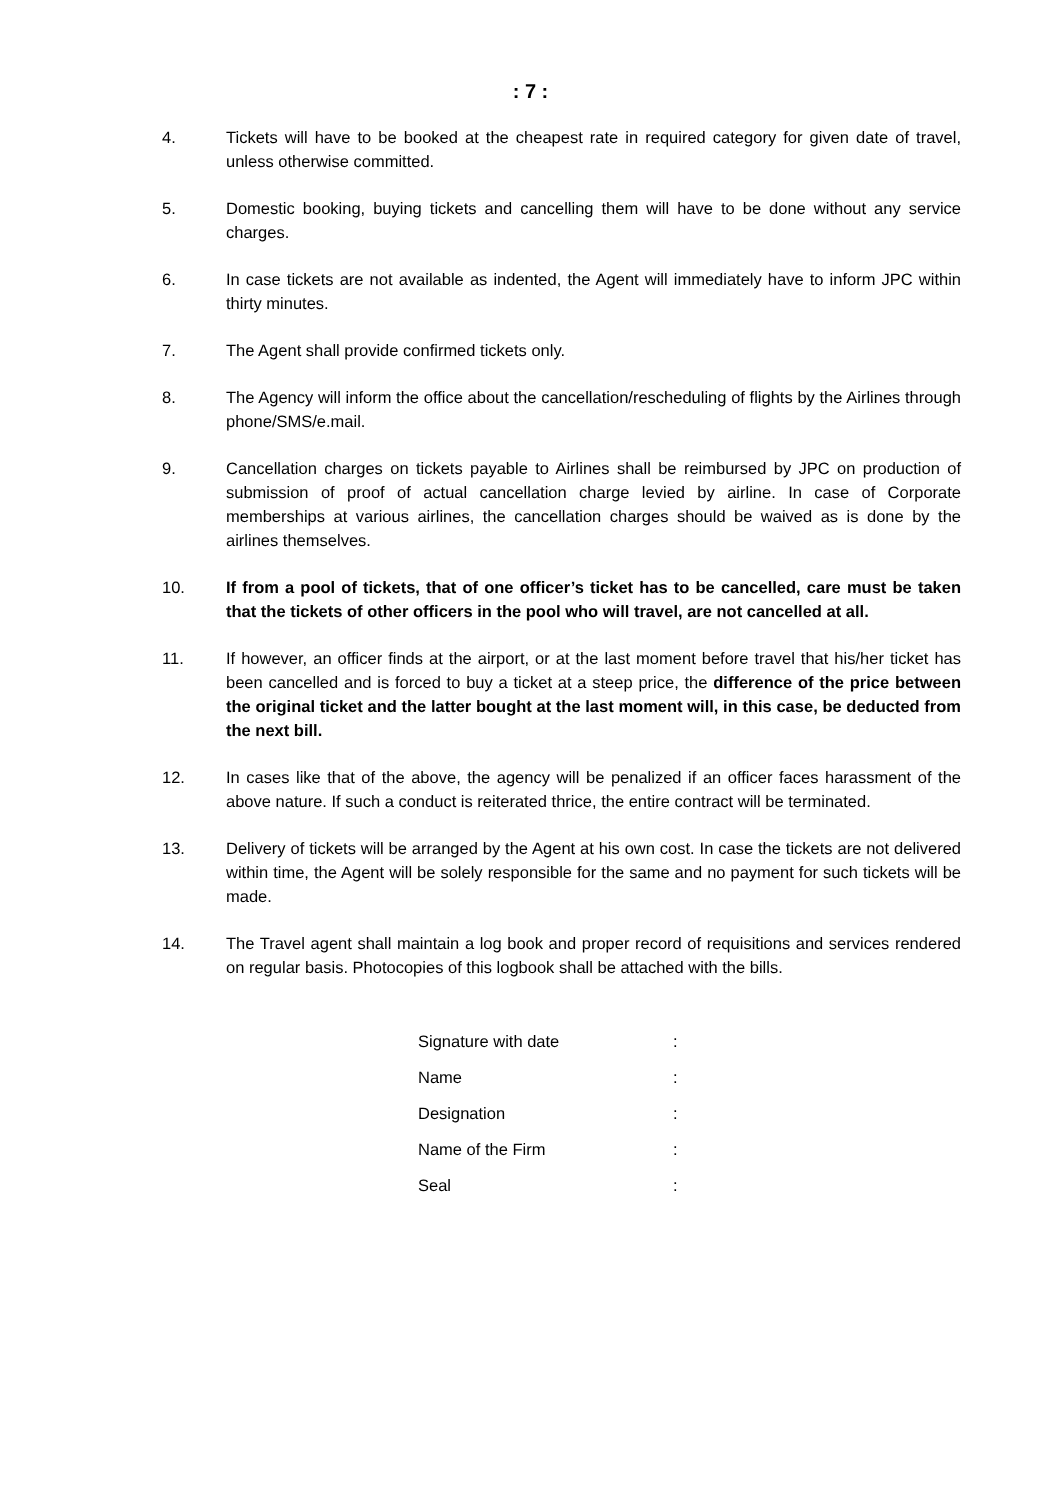: 7 :
4. Tickets will have to be booked at the cheapest rate in required category for given date of travel, unless otherwise committed.
5. Domestic booking, buying tickets and cancelling them will have to be done without any service charges.
6. In case tickets are not available as indented, the Agent will immediately have to inform JPC within thirty minutes.
7. The Agent shall provide confirmed tickets only.
8. The Agency will inform the office about the cancellation/rescheduling of flights by the Airlines through phone/SMS/e.mail.
9. Cancellation charges on tickets payable to Airlines shall be reimbursed by JPC on production of submission of proof of actual cancellation charge levied by airline. In case of Corporate memberships at various airlines, the cancellation charges should be waived as is done by the airlines themselves.
10. If from a pool of tickets, that of one officer’s ticket has to be cancelled, care must be taken that the tickets of other officers in the pool who will travel, are not cancelled at all.
11. If however, an officer finds at the airport, or at the last moment before travel that his/her ticket has been cancelled and is forced to buy a ticket at a steep price, the difference of the price between the original ticket and the latter bought at the last moment will, in this case, be deducted from the next bill.
12. In cases like that of the above, the agency will be penalized if an officer faces harassment of the above nature. If such a conduct is reiterated thrice, the entire contract will be terminated.
13. Delivery of tickets will be arranged by the Agent at his own cost. In case the tickets are not delivered within time, the Agent will be solely responsible for the same and no payment for such tickets will be made.
14. The Travel agent shall maintain a log book and proper record of requisitions and services rendered on regular basis. Photocopies of this logbook shall be attached with the bills.
| Signature with date | : |
| Name | : |
| Designation | : |
| Name of the Firm | : |
| Seal | : |